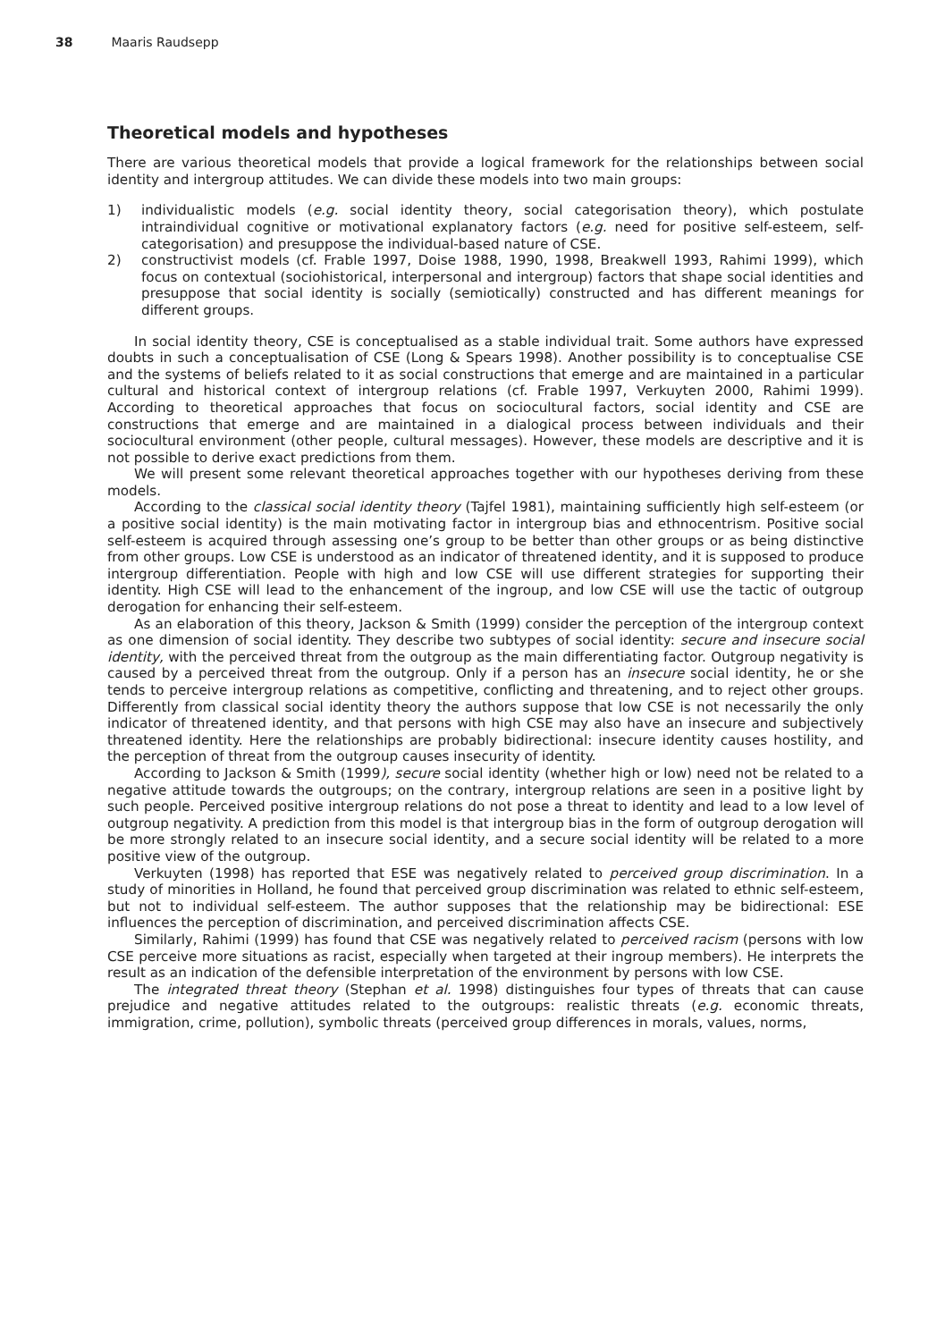38 Maaris Raudsepp
Theoretical models and hypotheses
There are various theoretical models that provide a logical framework for the relationships between social identity and intergroup attitudes. We can divide these models into two main groups:
1) individualistic models (e.g. social identity theory, social categorisation theory), which postulate intraindividual cognitive or motivational explanatory factors (e.g. need for positive self-esteem, self-categorisation) and presuppose the individual-based nature of CSE.
2) constructivist models (cf. Frable 1997, Doise 1988, 1990, 1998, Breakwell 1993, Rahimi 1999), which focus on contextual (sociohistorical, interpersonal and intergroup) factors that shape social identities and presuppose that social identity is socially (semiotically) constructed and has different meanings for different groups.
In social identity theory, CSE is conceptualised as a stable individual trait. Some authors have expressed doubts in such a conceptualisation of CSE (Long & Spears 1998). Another possibility is to conceptualise CSE and the systems of beliefs related to it as social constructions that emerge and are maintained in a particular cultural and historical context of intergroup relations (cf. Frable 1997, Verkuyten 2000, Rahimi 1999). According to theoretical approaches that focus on sociocultural factors, social identity and CSE are constructions that emerge and are maintained in a dialogical process between individuals and their sociocultural environment (other people, cultural messages). However, these models are descriptive and it is not possible to derive exact predictions from them.
We will present some relevant theoretical approaches together with our hypotheses deriving from these models.
According to the classical social identity theory (Tajfel 1981), maintaining sufficiently high self-esteem (or a positive social identity) is the main motivating factor in intergroup bias and ethnocentrism. Positive social self-esteem is acquired through assessing one’s group to be better than other groups or as being distinctive from other groups. Low CSE is understood as an indicator of threatened identity, and it is supposed to produce intergroup differentiation. People with high and low CSE will use different strategies for supporting their identity. High CSE will lead to the enhancement of the ingroup, and low CSE will use the tactic of outgroup derogation for enhancing their self-esteem.
As an elaboration of this theory, Jackson & Smith (1999) consider the perception of the intergroup context as one dimension of social identity. They describe two subtypes of social identity: secure and insecure social identity, with the perceived threat from the outgroup as the main differentiating factor. Outgroup negativity is caused by a perceived threat from the outgroup. Only if a person has an insecure social identity, he or she tends to perceive intergroup relations as competitive, conflicting and threatening, and to reject other groups. Differently from classical social identity theory the authors suppose that low CSE is not necessarily the only indicator of threatened identity, and that persons with high CSE may also have an insecure and subjectively threatened identity. Here the relationships are probably bidirectional: insecure identity causes hostility, and the perception of threat from the outgroup causes insecurity of identity.
According to Jackson & Smith (1999), secure social identity (whether high or low) need not be related to a negative attitude towards the outgroups; on the contrary, intergroup relations are seen in a positive light by such people. Perceived positive intergroup relations do not pose a threat to identity and lead to a low level of outgroup negativity. A prediction from this model is that intergroup bias in the form of outgroup derogation will be more strongly related to an insecure social identity, and a secure social identity will be related to a more positive view of the outgroup.
Verkuyten (1998) has reported that ESE was negatively related to perceived group discrimination. In a study of minorities in Holland, he found that perceived group discrimination was related to ethnic self-esteem, but not to individual self-esteem. The author supposes that the relationship may be bidirectional: ESE influences the perception of discrimination, and perceived discrimination affects CSE.
Similarly, Rahimi (1999) has found that CSE was negatively related to perceived racism (persons with low CSE perceive more situations as racist, especially when targeted at their ingroup members). He interprets the result as an indication of the defensible interpretation of the environment by persons with low CSE.
The integrated threat theory (Stephan et al. 1998) distinguishes four types of threats that can cause prejudice and negative attitudes related to the outgroups: realistic threats (e.g. economic threats, immigration, crime, pollution), symbolic threats (perceived group differences in morals, values, norms,